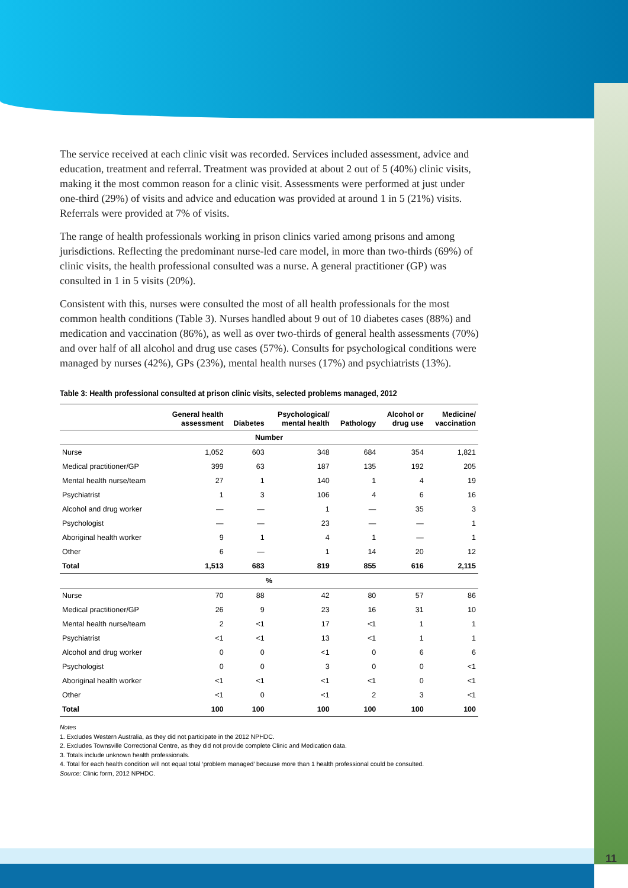The service received at each clinic visit was recorded. Services included assessment, advice and education, treatment and referral. Treatment was provided at about 2 out of 5 (40%) clinic visits, making it the most common reason for a clinic visit. Assessments were performed at just under one-third (29%) of visits and advice and education was provided at around 1 in 5 (21%) visits. Referrals were provided at 7% of visits.
The range of health professionals working in prison clinics varied among prisons and among jurisdictions. Reflecting the predominant nurse-led care model, in more than two-thirds (69%) of clinic visits, the health professional consulted was a nurse. A general practitioner (GP) was consulted in 1 in 5 visits (20%).
Consistent with this, nurses were consulted the most of all health professionals for the most common health conditions (Table 3). Nurses handled about 9 out of 10 diabetes cases (88%) and medication and vaccination (86%), as well as over two-thirds of general health assessments (70%) and over half of all alcohol and drug use cases (57%). Consults for psychological conditions were managed by nurses (42%), GPs (23%), mental health nurses (17%) and psychiatrists (13%).
Table 3: Health professional consulted at prison clinic visits, selected problems managed, 2012
| | General health assessment | Diabetes | Psychological/ mental health | Pathology | Alcohol or drug use | Medicine/ vaccination |
| --- | --- | --- | --- | --- | --- | --- |
| Number | | | | | | |
| Nurse | 1,052 | 603 | 348 | 684 | 354 | 1,821 |
| Medical practitioner/GP | 399 | 63 | 187 | 135 | 192 | 205 |
| Mental health nurse/team | 27 | 1 | 140 | 1 | 4 | 19 |
| Psychiatrist | 1 | 3 | 106 | 4 | 6 | 16 |
| Alcohol and drug worker | — | — | 1 | — | 35 | 3 |
| Psychologist | — | — | 23 | — | — | 1 |
| Aboriginal health worker | 9 | 1 | 4 | 1 | — | 1 |
| Other | 6 | — | 1 | 14 | 20 | 12 |
| Total | 1,513 | 683 | 819 | 855 | 616 | 2,115 |
| % | | | | | | |
| Nurse | 70 | 88 | 42 | 80 | 57 | 86 |
| Medical practitioner/GP | 26 | 9 | 23 | 16 | 31 | 10 |
| Mental health nurse/team | 2 | <1 | 17 | <1 | 1 | 1 |
| Psychiatrist | <1 | <1 | 13 | <1 | 1 | 1 |
| Alcohol and drug worker | 0 | 0 | <1 | 0 | 6 | 6 |
| Psychologist | 0 | 0 | 3 | 0 | 0 | <1 |
| Aboriginal health worker | <1 | <1 | <1 | <1 | 0 | <1 |
| Other | <1 | 0 | <1 | 2 | 3 | <1 |
| Total | 100 | 100 | 100 | 100 | 100 | 100 |
Notes
1. Excludes Western Australia, as they did not participate in the 2012 NPHDC.
2. Excludes Townsville Correctional Centre, as they did not provide complete Clinic and Medication data.
3. Totals include unknown health professionals.
4. Total for each health condition will not equal total ‘problem managed’ because more than 1 health professional could be consulted.
Source: Clinic form, 2012 NPHDC.
11